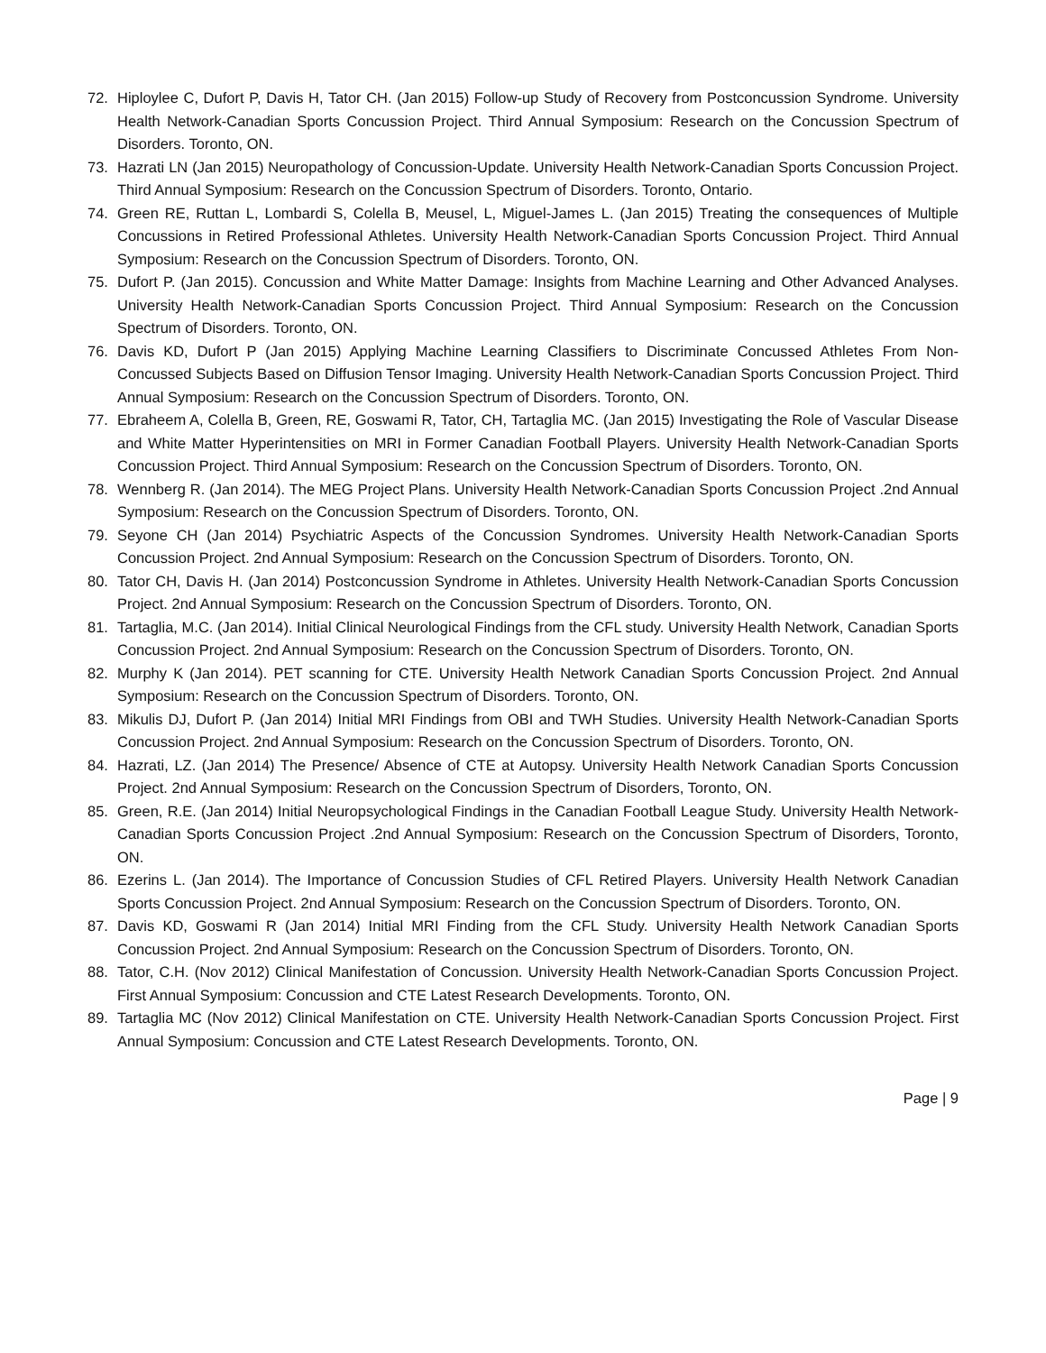72. Hiploylee C, Dufort P, Davis H, Tator CH. (Jan 2015) Follow-up Study of Recovery from Postconcussion Syndrome. University Health Network-Canadian Sports Concussion Project. Third Annual Symposium: Research on the Concussion Spectrum of Disorders. Toronto, ON.
73. Hazrati LN (Jan 2015) Neuropathology of Concussion-Update. University Health Network-Canadian Sports Concussion Project. Third Annual Symposium: Research on the Concussion Spectrum of Disorders. Toronto, Ontario.
74. Green RE, Ruttan L, Lombardi S, Colella B, Meusel, L, Miguel-James L. (Jan 2015) Treating the consequences of Multiple Concussions in Retired Professional Athletes. University Health Network-Canadian Sports Concussion Project. Third Annual Symposium: Research on the Concussion Spectrum of Disorders. Toronto, ON.
75. Dufort P. (Jan 2015). Concussion and White Matter Damage: Insights from Machine Learning and Other Advanced Analyses. University Health Network-Canadian Sports Concussion Project. Third Annual Symposium: Research on the Concussion Spectrum of Disorders. Toronto, ON.
76. Davis KD, Dufort P (Jan 2015) Applying Machine Learning Classifiers to Discriminate Concussed Athletes From Non-Concussed Subjects Based on Diffusion Tensor Imaging. University Health Network-Canadian Sports Concussion Project. Third Annual Symposium: Research on the Concussion Spectrum of Disorders. Toronto, ON.
77. Ebraheem A, Colella B, Green, RE, Goswami R, Tator, CH, Tartaglia MC. (Jan 2015) Investigating the Role of Vascular Disease and White Matter Hyperintensities on MRI in Former Canadian Football Players. University Health Network-Canadian Sports Concussion Project. Third Annual Symposium: Research on the Concussion Spectrum of Disorders. Toronto, ON.
78. Wennberg R. (Jan 2014). The MEG Project Plans. University Health Network-Canadian Sports Concussion Project .2nd Annual Symposium: Research on the Concussion Spectrum of Disorders. Toronto, ON.
79. Seyone CH (Jan 2014) Psychiatric Aspects of the Concussion Syndromes. University Health Network-Canadian Sports Concussion Project. 2nd Annual Symposium: Research on the Concussion Spectrum of Disorders. Toronto, ON.
80. Tator CH, Davis H. (Jan 2014) Postconcussion Syndrome in Athletes. University Health Network-Canadian Sports Concussion Project. 2nd Annual Symposium: Research on the Concussion Spectrum of Disorders. Toronto, ON.
81. Tartaglia, M.C. (Jan 2014). Initial Clinical Neurological Findings from the CFL study. University Health Network, Canadian Sports Concussion Project. 2nd Annual Symposium: Research on the Concussion Spectrum of Disorders. Toronto, ON.
82. Murphy K (Jan 2014). PET scanning for CTE. University Health Network Canadian Sports Concussion Project. 2nd Annual Symposium: Research on the Concussion Spectrum of Disorders. Toronto, ON.
83. Mikulis DJ, Dufort P. (Jan 2014) Initial MRI Findings from OBI and TWH Studies. University Health Network-Canadian Sports Concussion Project. 2nd Annual Symposium: Research on the Concussion Spectrum of Disorders. Toronto, ON.
84. Hazrati, LZ. (Jan 2014) The Presence/ Absence of CTE at Autopsy. University Health Network Canadian Sports Concussion Project. 2nd Annual Symposium: Research on the Concussion Spectrum of Disorders, Toronto, ON.
85. Green, R.E. (Jan 2014) Initial Neuropsychological Findings in the Canadian Football League Study. University Health Network-Canadian Sports Concussion Project .2nd Annual Symposium: Research on the Concussion Spectrum of Disorders, Toronto, ON.
86. Ezerins L. (Jan 2014). The Importance of Concussion Studies of CFL Retired Players. University Health Network Canadian Sports Concussion Project. 2nd Annual Symposium: Research on the Concussion Spectrum of Disorders. Toronto, ON.
87. Davis KD, Goswami R (Jan 2014) Initial MRI Finding from the CFL Study. University Health Network Canadian Sports Concussion Project. 2nd Annual Symposium: Research on the Concussion Spectrum of Disorders. Toronto, ON.
88. Tator, C.H. (Nov 2012) Clinical Manifestation of Concussion. University Health Network-Canadian Sports Concussion Project. First Annual Symposium: Concussion and CTE Latest Research Developments. Toronto, ON.
89. Tartaglia MC (Nov 2012) Clinical Manifestation on CTE. University Health Network-Canadian Sports Concussion Project. First Annual Symposium: Concussion and CTE Latest Research Developments. Toronto, ON.
Page | 9